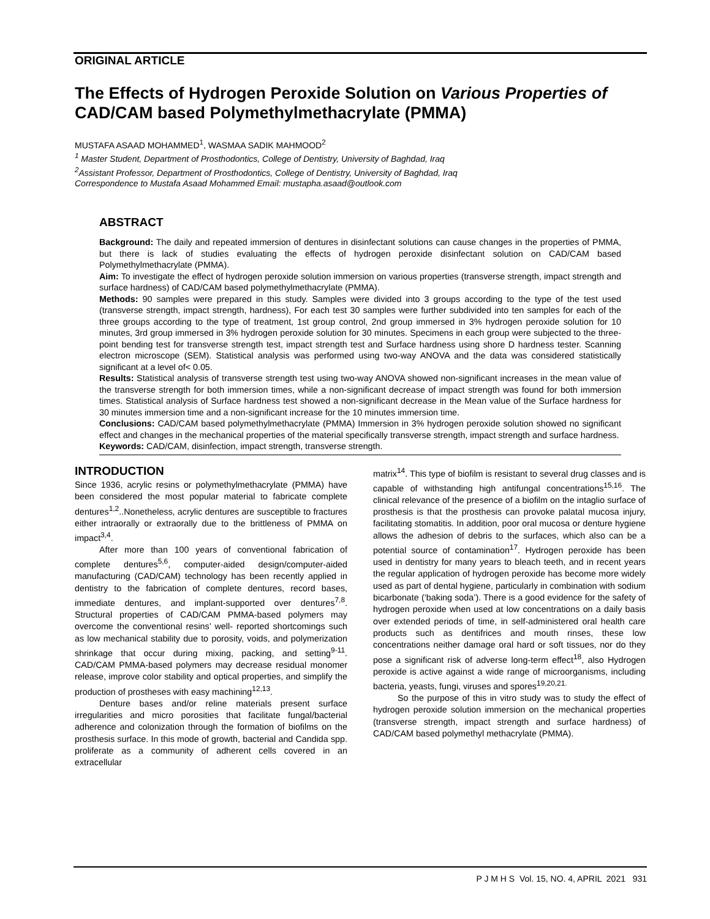ORIGINAL ARTICLE
The Effects of Hydrogen Peroxide Solution on Various Properties of CAD/CAM based Polymethylmethacrylate (PMMA)
MUSTAFA ASAAD MOHAMMED<sup>1</sup>, WASMAA SADIK MAHMOOD<sup>2</sup>
<sup>1</sup> Master Student, Department of Prosthodontics, College of Dentistry, University of Baghdad, Iraq
<sup>2</sup> Assistant Professor, Department of Prosthodontics, College of Dentistry, University of Baghdad, Iraq
Correspondence to Mustafa Asaad Mohammed Email: mustapha.asaad@outlook.com
ABSTRACT
Background: The daily and repeated immersion of dentures in disinfectant solutions can cause changes in the properties of PMMA, but there is lack of studies evaluating the effects of hydrogen peroxide disinfectant solution on CAD/CAM based Polymethylmethacrylate (PMMA).
Aim: To investigate the effect of hydrogen peroxide solution immersion on various properties (transverse strength, impact strength and surface hardness) of CAD/CAM based polymethylmethacrylate (PMMA).
Methods: 90 samples were prepared in this study. Samples were divided into 3 groups according to the type of the test used (transverse strength, impact strength, hardness), For each test 30 samples were further subdivided into ten samples for each of the three groups according to the type of treatment, 1st group control, 2nd group immersed in 3% hydrogen peroxide solution for 10 minutes, 3rd group immersed in 3% hydrogen peroxide solution for 30 minutes. Specimens in each group were subjected to the three-point bending test for transverse strength test, impact strength test and Surface hardness using shore D hardness tester. Scanning electron microscope (SEM). Statistical analysis was performed using two-way ANOVA and the data was considered statistically significant at a level of< 0.05.
Results: Statistical analysis of transverse strength test using two-way ANOVA showed non-significant increases in the mean value of the transverse strength for both immersion times, while a non-significant decrease of impact strength was found for both immersion times. Statistical analysis of Surface hardness test showed a non-significant decrease in the Mean value of the Surface hardness for 30 minutes immersion time and a non-significant increase for the 10 minutes immersion time.
Conclusions: CAD/CAM based polymethylmethacrylate (PMMA) Immersion in 3% hydrogen peroxide solution showed no significant effect and changes in the mechanical properties of the material specifically transverse strength, impact strength and surface hardness.
Keywords: CAD/CAM, disinfection, impact strength, transverse strength.
INTRODUCTION
Since 1936, acrylic resins or polymethylmethacrylate (PMMA) have been considered the most popular material to fabricate complete dentures<sup>1,2</sup>..Nonetheless, acrylic dentures are susceptible to fractures either intraorally or extraorally due to the brittleness of PMMA on impact<sup>3,4</sup>.
After more than 100 years of conventional fabrication of complete dentures<sup>5,6</sup>, computer-aided design/computer-aided manufacturing (CAD/CAM) technology has been recently applied in dentistry to the fabrication of complete dentures, record bases, immediate dentures, and implant-supported over dentures<sup>7,8</sup>. Structural properties of CAD/CAM PMMA-based polymers may overcome the conventional resins’ well- reported shortcomings such as low mechanical stability due to porosity, voids, and polymerization shrinkage that occur during mixing, packing, and setting<sup>9-11</sup>. CAD/CAM PMMA-based polymers may decrease residual monomer release, improve color stability and optical properties, and simplify the production of prostheses with easy machining<sup>12,13</sup>.
Denture bases and/or reline materials present surface irregularities and micro porosities that facilitate fungal/bacterial adherence and colonization through the formation of biofilms on the prosthesis surface. In this mode of growth, bacterial and Candida spp. proliferate as a community of adherent cells covered in an extracellular
matrix<sup>14</sup>. This type of biofilm is resistant to several drug classes and is capable of withstanding high antifungal concentrations<sup>15,16</sup>. The clinical relevance of the presence of a biofilm on the intaglio surface of prosthesis is that the prosthesis can provoke palatal mucosa injury, facilitating stomatitis. In addition, poor oral mucosa or denture hygiene allows the adhesion of debris to the surfaces, which also can be a potential source of contamination<sup>17</sup>. Hydrogen peroxide has been used in dentistry for many years to bleach teeth, and in recent years the regular application of hydrogen peroxide has become more widely used as part of dental hygiene, particularly in combination with sodium bicarbonate (‘baking soda’). There is a good evidence for the safety of hydrogen peroxide when used at low concentrations on a daily basis over extended periods of time, in self-administered oral health care products such as dentifrices and mouth rinses, these low concentrations neither damage oral hard or soft tissues, nor do they pose a significant risk of adverse long-term effect<sup>18</sup>, also Hydrogen peroxide is active against a wide range of microorganisms, including bacteria, yeasts, fungi, viruses and spores<sup>19,20,21.</sup>
So the purpose of this in vitro study was to study the effect of hydrogen peroxide solution immersion on the mechanical properties (transverse strength, impact strength and surface hardness) of CAD/CAM based polymethyl methacrylate (PMMA).
P J M H S Vol. 15, NO. 4, APRIL 2021 931